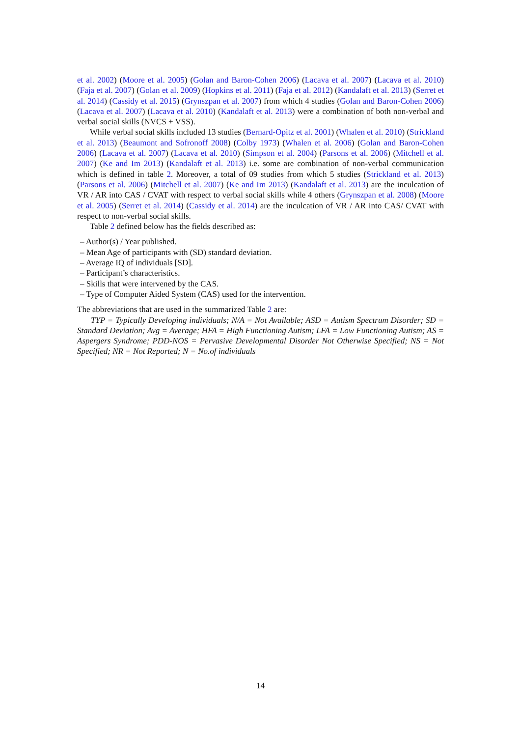et al. 2002) (Moore et al. 2005) (Golan and Baron-Cohen 2006) (Lacava et al. 2007) (Lacava et al. 2010) (Faja et al. 2007) (Golan et al. 2009) (Hopkins et al. 2011) (Faja et al. 2012) (Kandalaft et al. 2013) (Serret et al. 2014) (Cassidy et al. 2015) (Grynszpan et al. 2007) from which 4 studies (Golan and Baron-Cohen 2006) (Lacava et al. 2007) (Lacava et al. 2010) (Kandalaft et al. 2013) were a combination of both non-verbal and verbal social skills (NVCS + VSS).
While verbal social skills included 13 studies (Bernard-Opitz et al. 2001) (Whalen et al. 2010) (Strickland et al. 2013) (Beaumont and Sofronoff 2008) (Colby 1973) (Whalen et al. 2006) (Golan and Baron-Cohen 2006) (Lacava et al. 2007) (Lacava et al. 2010) (Simpson et al. 2004) (Parsons et al. 2006) (Mitchell et al. 2007) (Ke and Im 2013) (Kandalaft et al. 2013) i.e. some are combination of non-verbal communication which is defined in table 2. Moreover, a total of 09 studies from which 5 studies (Strickland et al. 2013) (Parsons et al. 2006) (Mitchell et al. 2007) (Ke and Im 2013) (Kandalaft et al. 2013) are the inculcation of VR / AR into CAS / CVAT with respect to verbal social skills while 4 others (Grynszpan et al. 2008) (Moore et al. 2005) (Serret et al. 2014) (Cassidy et al. 2014) are the inculcation of VR / AR into CAS/ CVAT with respect to non-verbal social skills.
Table 2 defined below has the fields described as:
– Author(s) / Year published.
– Mean Age of participants with (SD) standard deviation.
– Average IQ of individuals [SD].
– Participant’s characteristics.
– Skills that were intervened by the CAS.
– Type of Computer Aided System (CAS) used for the intervention.
The abbreviations that are used in the summarized Table 2 are:
TYP = Typically Developing individuals; N/A = Not Available; ASD = Autism Spectrum Disorder; SD = Standard Deviation; Avg = Average; HFA = High Functioning Autism; LFA = Low Functioning Autism; AS = Aspergers Syndrome; PDD-NOS = Pervasive Developmental Disorder Not Otherwise Specified; NS = Not Specified; NR = Not Reported; N = No.of individuals
14